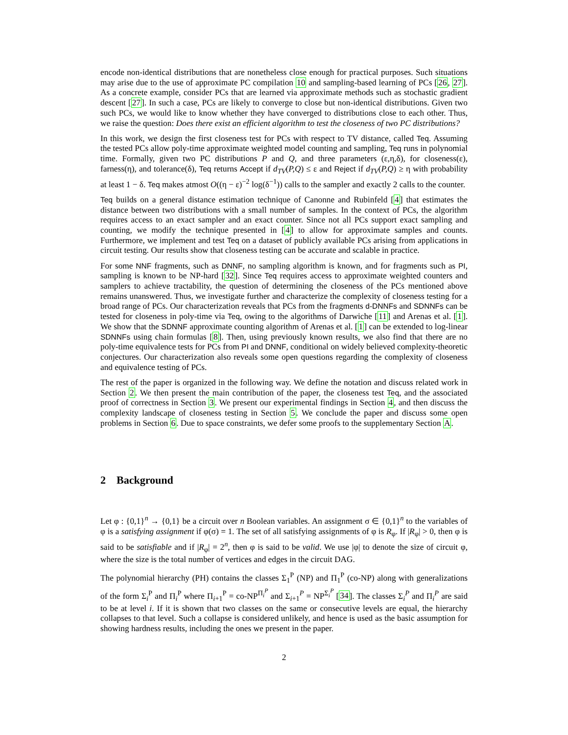encode non-identical distributions that are nonetheless close enough for practical purposes. Such situations may arise due to the use of approximate PC compilation 10 and sampling-based learning of PCs [26, 27]. As a concrete example, consider PCs that are learned via approximate methods such as stochastic gradient descent [27]. In such a case, PCs are likely to converge to close but non-identical distributions. Given two such PCs, we would like to know whether they have converged to distributions close to each other. Thus, we raise the question: Does there exist an efficient algorithm to test the closeness of two PC distributions?
In this work, we design the first closeness test for PCs with respect to TV distance, called Teq. Assuming the tested PCs allow poly-time approximate weighted model counting and sampling, Teq runs in polynomial time. Formally, given two PC distributions P and Q, and three parameters (ε,η,δ), for closeness(ε), farness(η), and tolerance(δ), Teq returns Accept if d<sub>TV</sub>(P,Q) ≤ ε and Reject if d<sub>TV</sub>(P,Q) ≥ η with probability at least 1 − δ. Teq makes atmost O((η − ε)<sup>−2</sup> log(δ<sup>−1</sup>)) calls to the sampler and exactly 2 calls to the counter.
Teq builds on a general distance estimation technique of Canonne and Rubinfeld [4] that estimates the distance between two distributions with a small number of samples. In the context of PCs, the algorithm requires access to an exact sampler and an exact counter. Since not all PCs support exact sampling and counting, we modify the technique presented in [4] to allow for approximate samples and counts. Furthermore, we implement and test Teq on a dataset of publicly available PCs arising from applications in circuit testing. Our results show that closeness testing can be accurate and scalable in practice.
For some NNF fragments, such as DNNF, no sampling algorithm is known, and for fragments such as PI, sampling is known to be NP-hard [32]. Since Teq requires access to approximate weighted counters and samplers to achieve tractability, the question of determining the closeness of the PCs mentioned above remains unanswered. Thus, we investigate further and characterize the complexity of closeness testing for a broad range of PCs. Our characterization reveals that PCs from the fragments d-DNNFs and SDNNFs can be tested for closeness in poly-time via Teq, owing to the algorithms of Darwiche [11] and Arenas et al. [1]. We show that the SDNNF approximate counting algorithm of Arenas et al. [1] can be extended to log-linear SDNNFs using chain formulas [8]. Then, using previously known results, we also find that there are no poly-time equivalence tests for PCs from PI and DNNF, conditional on widely believed complexity-theoretic conjectures. Our characterization also reveals some open questions regarding the complexity of closeness and equivalence testing of PCs.
The rest of the paper is organized in the following way. We define the notation and discuss related work in Section 2. We then present the main contribution of the paper, the closeness test Teq, and the associated proof of correctness in Section 3. We present our experimental findings in Section 4, and then discuss the complexity landscape of closeness testing in Section 5. We conclude the paper and discuss some open problems in Section 6. Due to space constraints, we defer some proofs to the supplementary Section A.
2 Background
Let φ : {0,1}<sup>n</sup> → {0,1} be a circuit over n Boolean variables. An assignment σ ∈ {0,1}<sup>n</sup> to the variables of φ is a satisfying assignment if φ(σ) = 1. The set of all satisfying assignments of φ is R<sub>φ</sub>. If |R<sub>φ</sub>| > 0, then φ is said to be satisfiable and if |R<sub>φ</sub>| = 2<sup>n</sup>, then φ is said to be valid. We use |φ| to denote the size of circuit φ, where the size is the total number of vertices and edges in the circuit DAG.
The polynomial hierarchy (PH) contains the classes Σ<sub>1</sub><sup>P</sup> (NP) and Π<sub>1</sub><sup>P</sup> (co-NP) along with generalizations of the form Σ<sub>i</sub><sup>P</sup> and Π<sub>i</sub><sup>P</sup> where Π<sub>i+1</sub><sup>P</sup> = co-NP<sup>Π<sub>i</sub><sup>P</sup></sup> and Σ<sub>i+1</sub><sup>P</sup> = NP<sup>Σ<sub>i</sub><sup>P</sup></sup> [34]. The classes Σ<sub>i</sub><sup>P</sup> and Π<sub>i</sub><sup>P</sup> are said to be at level i. If it is shown that two classes on the same or consecutive levels are equal, the hierarchy collapses to that level. Such a collapse is considered unlikely, and hence is used as the basic assumption for showing hardness results, including the ones we present in the paper.
2